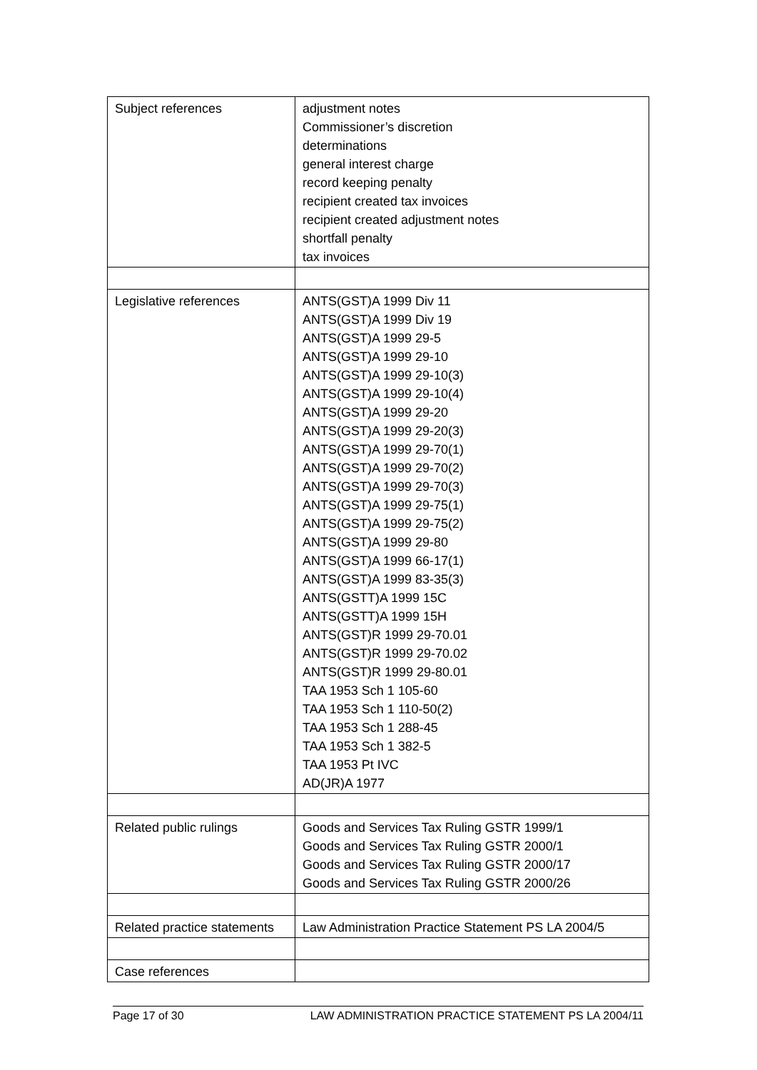| Subject references | adjustment notes Commissioner’s discretion determinations general interest charge record keeping penalty recipient created tax invoices recipient created adjustment notes shortfall penalty tax invoices |
| Legislative references | ANTS(GST)A 1999 Div 11 ANTS(GST)A 1999 Div 19 ANTS(GST)A 1999 29-5 ANTS(GST)A 1999 29-10 ANTS(GST)A 1999 29-10(3) ANTS(GST)A 1999 29-10(4) ANTS(GST)A 1999 29-20 ANTS(GST)A 1999 29-20(3) ANTS(GST)A 1999 29-70(1) ANTS(GST)A 1999 29-70(2) ANTS(GST)A 1999 29-70(3) ANTS(GST)A 1999 29-75(1) ANTS(GST)A 1999 29-75(2) ANTS(GST)A 1999 29-80 ANTS(GST)A 1999 66-17(1) ANTS(GST)A 1999 83-35(3) ANTS(GSTT)A 1999 15C ANTS(GSTT)A 1999 15H ANTS(GST)R 1999 29-70.01 ANTS(GST)R 1999 29-70.02 ANTS(GST)R 1999 29-80.01 TAA 1953 Sch 1 105-60 TAA 1953 Sch 1 110-50(2) TAA 1953 Sch 1 288-45 TAA 1953 Sch 1 382-5 TAA 1953 Pt IVC AD(JR)A 1977 |
| Related public rulings | Goods and Services Tax Ruling GSTR 1999/1 Goods and Services Tax Ruling GSTR 2000/1 Goods and Services Tax Ruling GSTR 2000/17 Goods and Services Tax Ruling GSTR 2000/26 |
| Related practice statements | Law Administration Practice Statement PS LA 2004/5 |
| Case references | |
Page 17 of 30 LAW ADMINISTRATION PRACTICE STATEMENT PS LA 2004/11